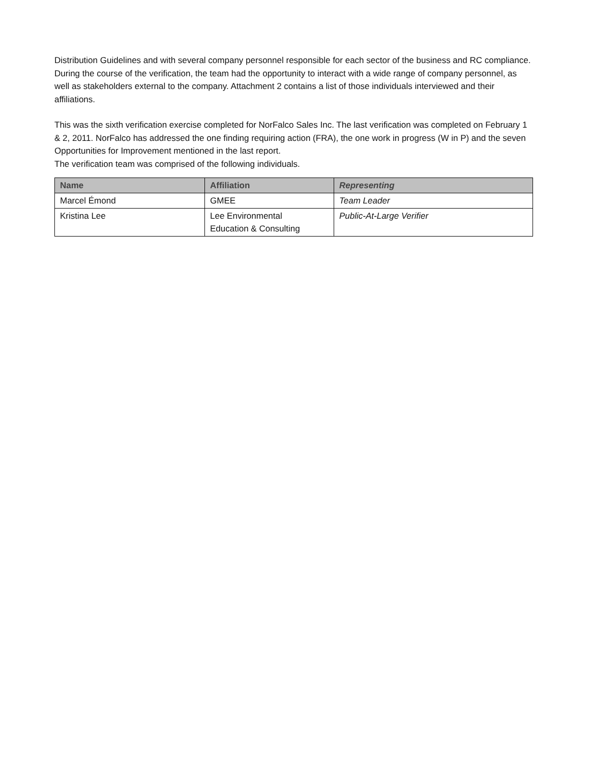Distribution Guidelines and with several company personnel responsible for each sector of the business and RC compliance. During the course of the verification, the team had the opportunity to interact with a wide range of company personnel, as well as stakeholders external to the company. Attachment 2 contains a list of those individuals interviewed and their affiliations.
This was the sixth verification exercise completed for NorFalco Sales Inc. The last verification was completed on February 1 & 2, 2011. NorFalco has addressed the one finding requiring action (FRA), the one work in progress (W in P) and the seven Opportunities for Improvement mentioned in the last report.
The verification team was comprised of the following individuals.
| Name | Affiliation | Representing |
| --- | --- | --- |
| Marcel Émond | GMEE | Team Leader |
| Kristina Lee | Lee Environmental Education & Consulting | Public-At-Large Verifier |